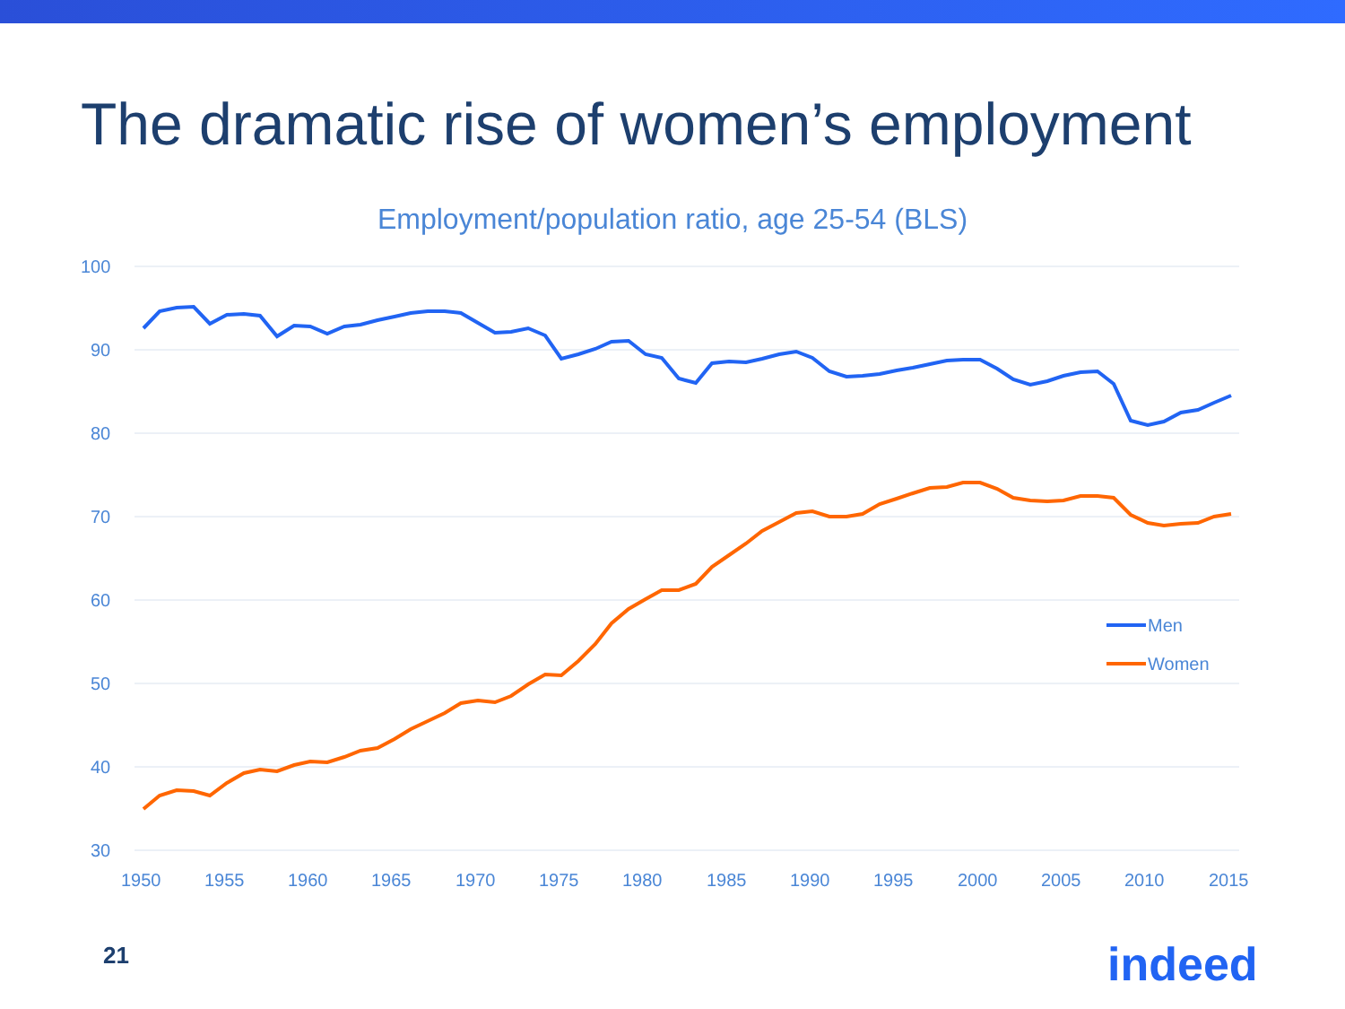The dramatic rise of women’s employment
Employment/population ratio, age 25-54 (BLS)
100
90
80
70
60
50
40
30
1950
1955
1960
1965
1970
1975
1980
1985
1990
1995
2000
2005
2010
2015
Men
Women
21 indeed